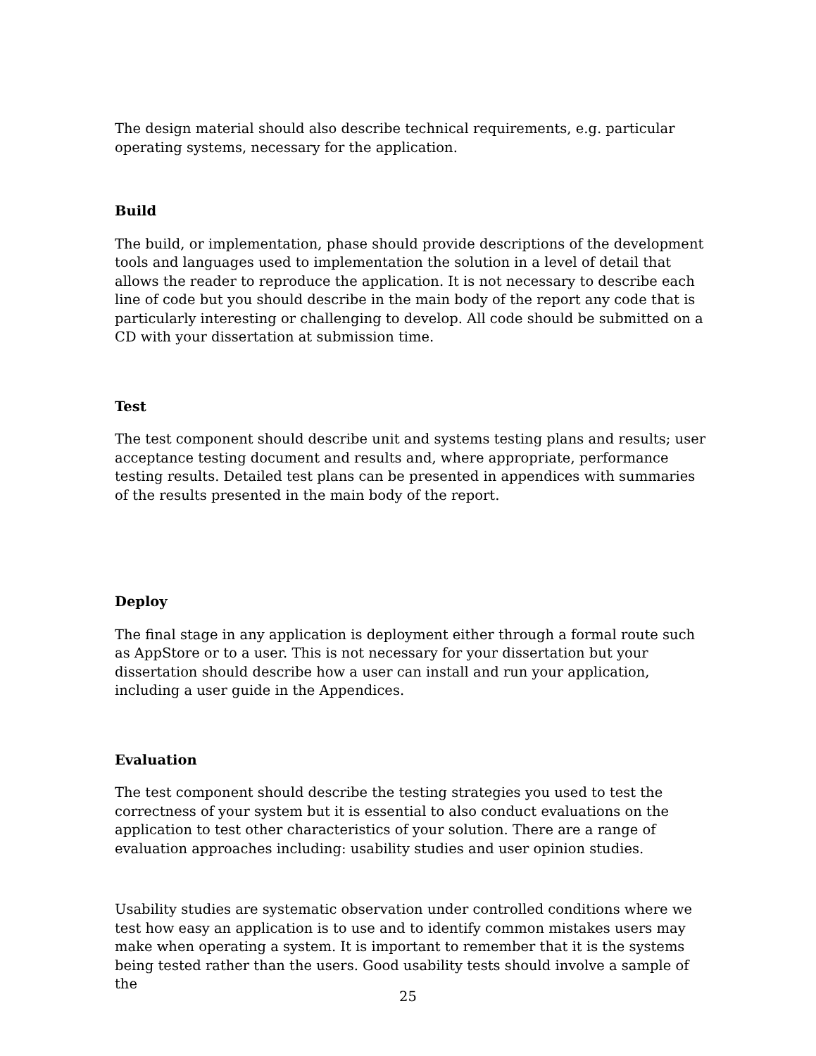The design material should also describe technical requirements, e.g. particular operating systems, necessary for the application.
Build
The build, or implementation, phase should provide descriptions of the development tools and languages used to implementation the solution in a level of detail that allows the reader to reproduce the application. It is not necessary to describe each line of code but you should describe in the main body of the report any code that is particularly interesting or challenging to develop. All code should be submitted on a CD with your dissertation at submission time.
Test
The test component should describe unit and systems testing plans and results; user acceptance testing document and results and, where appropriate, performance testing results. Detailed test plans can be presented in appendices with summaries of the results presented in the main body of the report.
Deploy
The final stage in any application is deployment either through a formal route such as AppStore or to a user. This is not necessary for your dissertation but your dissertation should describe how a user can install and run your application, including a user guide in the Appendices.
Evaluation
The test component should describe the testing strategies you used to test the correctness of your system but it is essential to also conduct evaluations on the application to test other characteristics of your solution. There are a range of evaluation approaches including: usability studies and user opinion studies.
Usability studies are systematic observation under controlled conditions where we test how easy an application is to use and to identify common mistakes users may make when operating a system. It is important to remember that it is the systems being tested rather than the users. Good usability tests should involve a sample of the
25